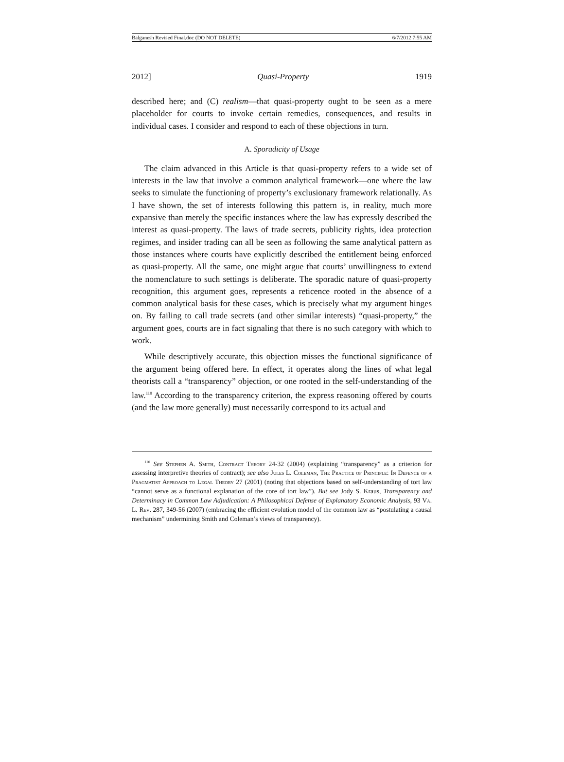Balganesh Revised Final.doc (DO NOT DELETE) 6/7/2012 7:55 AM
2012] Quasi-Property 1919
described here; and (C) realism—that quasi-property ought to be seen as a mere placeholder for courts to invoke certain remedies, consequences, and results in individual cases. I consider and respond to each of these objections in turn.
A. Sporadicity of Usage
The claim advanced in this Article is that quasi-property refers to a wide set of interests in the law that involve a common analytical framework—one where the law seeks to simulate the functioning of property’s exclusionary framework relationally. As I have shown, the set of interests following this pattern is, in reality, much more expansive than merely the specific instances where the law has expressly described the interest as quasi-property. The laws of trade secrets, publicity rights, idea protection regimes, and insider trading can all be seen as following the same analytical pattern as those instances where courts have explicitly described the entitlement being enforced as quasi-property. All the same, one might argue that courts’ unwillingness to extend the nomenclature to such settings is deliberate. The sporadic nature of quasi-property recognition, this argument goes, represents a reticence rooted in the absence of a common analytical basis for these cases, which is precisely what my argument hinges on. By failing to call trade secrets (and other similar interests) “quasi-property,” the argument goes, courts are in fact signaling that there is no such category with which to work.
While descriptively accurate, this objection misses the functional significance of the argument being offered here. In effect, it operates along the lines of what legal theorists call a “transparency” objection, or one rooted in the self-understanding of the law.<sup>110</sup> According to the transparency criterion, the express reasoning offered by courts (and the law more generally) must necessarily correspond to its actual and
<sup>110</sup> See Stephen A. Smith, Contract Theory 24-32 (2004) (explaining “transparency” as a criterion for assessing interpretive theories of contract); see also Jules L. Coleman, The Practice of Principle: In Defence of a Pragmatist Approach to Legal Theory 27 (2001) (noting that objections based on self-understanding of tort law “cannot serve as a functional explanation of the core of tort law”). But see Jody S. Kraus, Transparency and Determinacy in Common Law Adjudication: A Philosophical Defense of Explanatory Economic Analysis, 93 Va. L. Rev. 287, 349-56 (2007) (embracing the efficient evolution model of the common law as “postulating a causal mechanism” undermining Smith and Coleman’s views of transparency).